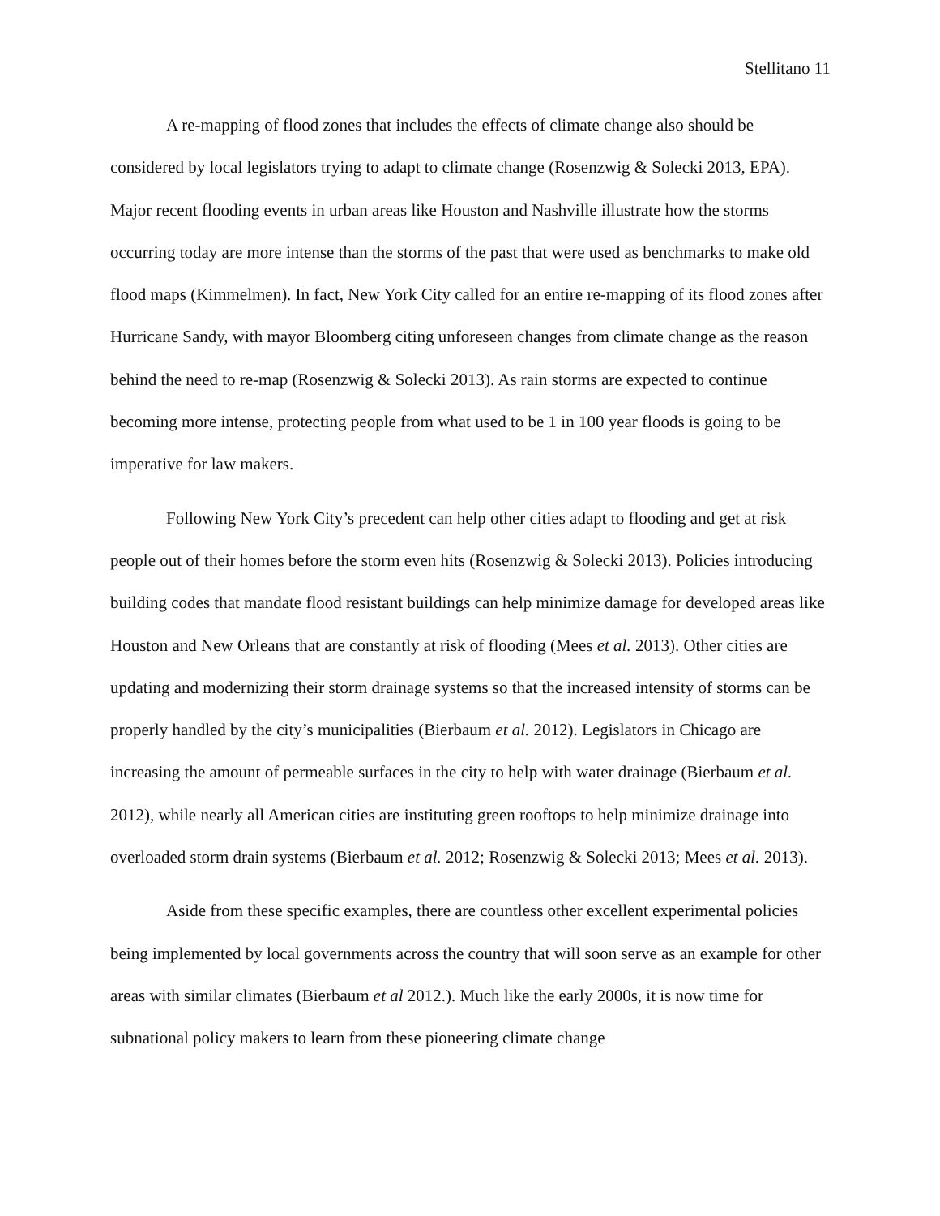Stellitano 11
A re-mapping of flood zones that includes the effects of climate change also should be considered by local legislators trying to adapt to climate change (Rosenzwig & Solecki 2013, EPA). Major recent flooding events in urban areas like Houston and Nashville illustrate how the storms occurring today are more intense than the storms of the past that were used as benchmarks to make old flood maps (Kimmelmen). In fact, New York City called for an entire re-mapping of its flood zones after Hurricane Sandy, with mayor Bloomberg citing unforeseen changes from climate change as the reason behind the need to re-map (Rosenzwig & Solecki 2013). As rain storms are expected to continue becoming more intense, protecting people from what used to be 1 in 100 year floods is going to be imperative for law makers.
Following New York City’s precedent can help other cities adapt to flooding and get at risk people out of their homes before the storm even hits (Rosenzwig & Solecki 2013). Policies introducing building codes that mandate flood resistant buildings can help minimize damage for developed areas like Houston and New Orleans that are constantly at risk of flooding (Mees et al. 2013). Other cities are updating and modernizing their storm drainage systems so that the increased intensity of storms can be properly handled by the city’s municipalities (Bierbaum et al. 2012). Legislators in Chicago are increasing the amount of permeable surfaces in the city to help with water drainage (Bierbaum et al. 2012), while nearly all American cities are instituting green rooftops to help minimize drainage into overloaded storm drain systems (Bierbaum et al. 2012; Rosenzwig & Solecki 2013; Mees et al. 2013).
Aside from these specific examples, there are countless other excellent experimental policies being implemented by local governments across the country that will soon serve as an example for other areas with similar climates (Bierbaum et al 2012.). Much like the early 2000s, it is now time for subnational policy makers to learn from these pioneering climate change